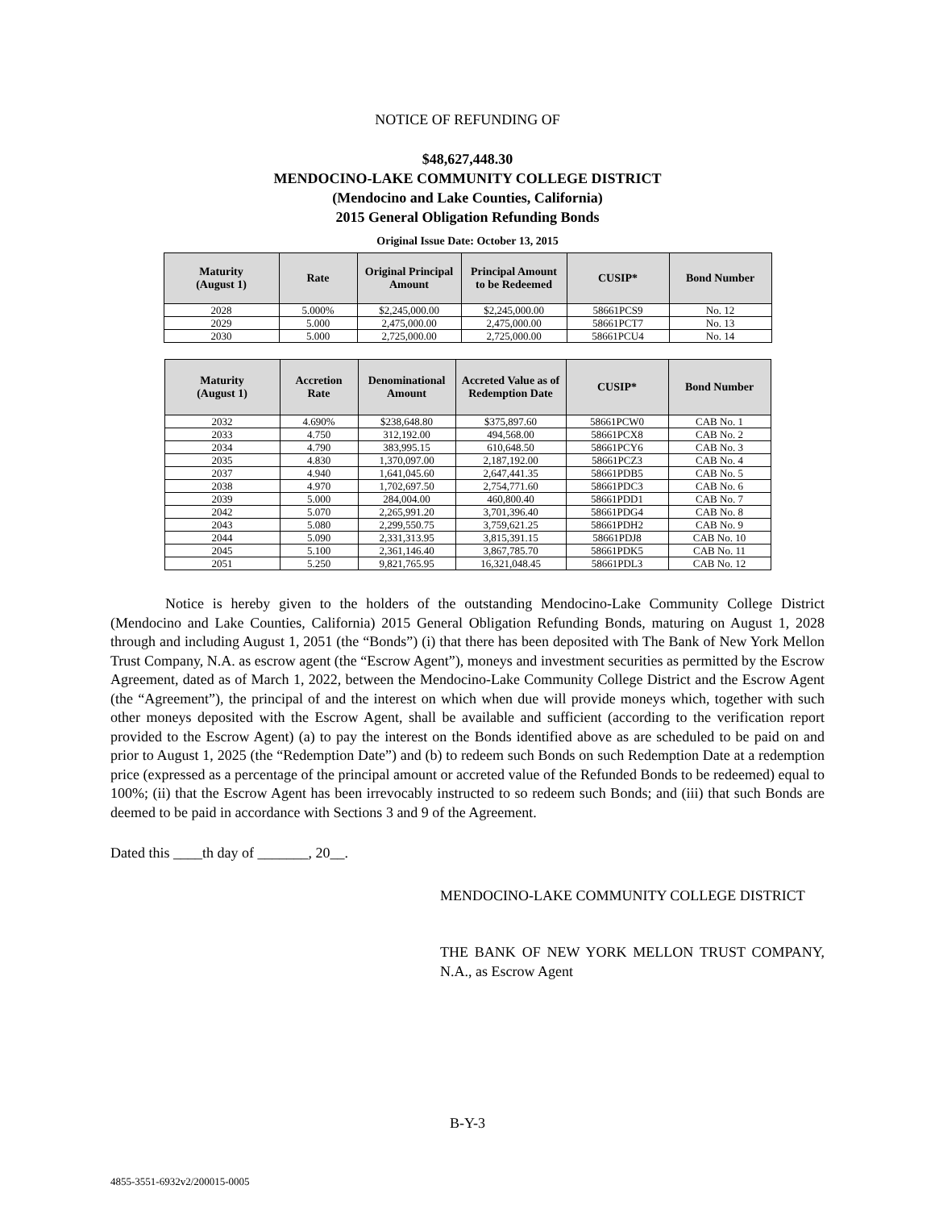NOTICE OF REFUNDING OF
$48,627,448.30
MENDOCINO-LAKE COMMUNITY COLLEGE DISTRICT
(Mendocino and Lake Counties, California)
2015 General Obligation Refunding Bonds
Original Issue Date: October 13, 2015
| Maturity (August 1) | Rate | Original Principal Amount | Principal Amount to be Redeemed | CUSIP* | Bond Number |
| --- | --- | --- | --- | --- | --- |
| 2028 | 5.000% | $2,245,000.00 | $2,245,000.00 | 58661PCS9 | No. 12 |
| 2029 | 5.000 | 2,475,000.00 | 2,475,000.00 | 58661PCT7 | No. 13 |
| 2030 | 5.000 | 2,725,000.00 | 2,725,000.00 | 58661PCU4 | No. 14 |
| Maturity (August 1) | Accretion Rate | Denominational Amount | Accreted Value as of Redemption Date | CUSIP* | Bond Number |
| --- | --- | --- | --- | --- | --- |
| 2032 | 4.690% | $238,648.80 | $375,897.60 | 58661PCW0 | CAB No. 1 |
| 2033 | 4.750 | 312,192.00 | 494,568.00 | 58661PCX8 | CAB No. 2 |
| 2034 | 4.790 | 383,995.15 | 610,648.50 | 58661PCY6 | CAB No. 3 |
| 2035 | 4.830 | 1,370,097.00 | 2,187,192.00 | 58661PCZ3 | CAB No. 4 |
| 2037 | 4.940 | 1,641,045.60 | 2,647,441.35 | 58661PDB5 | CAB No. 5 |
| 2038 | 4.970 | 1,702,697.50 | 2,754,771.60 | 58661PDC3 | CAB No. 6 |
| 2039 | 5.000 | 284,004.00 | 460,800.40 | 58661PDD1 | CAB No. 7 |
| 2042 | 5.070 | 2,265,991.20 | 3,701,396.40 | 58661PDG4 | CAB No. 8 |
| 2043 | 5.080 | 2,299,550.75 | 3,759,621.25 | 58661PDH2 | CAB No. 9 |
| 2044 | 5.090 | 2,331,313.95 | 3,815,391.15 | 58661PDJ8 | CAB No. 10 |
| 2045 | 5.100 | 2,361,146.40 | 3,867,785.70 | 58661PDK5 | CAB No. 11 |
| 2051 | 5.250 | 9,821,765.95 | 16,321,048.45 | 58661PDL3 | CAB No. 12 |
Notice is hereby given to the holders of the outstanding Mendocino-Lake Community College District (Mendocino and Lake Counties, California) 2015 General Obligation Refunding Bonds, maturing on August 1, 2028 through and including August 1, 2051 (the “Bonds”) (i) that there has been deposited with The Bank of New York Mellon Trust Company, N.A. as escrow agent (the “Escrow Agent”), moneys and investment securities as permitted by the Escrow Agreement, dated as of March 1, 2022, between the Mendocino-Lake Community College District and the Escrow Agent (the “Agreement”), the principal of and the interest on which when due will provide moneys which, together with such other moneys deposited with the Escrow Agent, shall be available and sufficient (according to the verification report provided to the Escrow Agent) (a) to pay the interest on the Bonds identified above as are scheduled to be paid on and prior to August 1, 2025 (the “Redemption Date”) and (b) to redeem such Bonds on such Redemption Date at a redemption price (expressed as a percentage of the principal amount or accreted value of the Refunded Bonds to be redeemed) equal to 100%; (ii) that the Escrow Agent has been irrevocably instructed to so redeem such Bonds; and (iii) that such Bonds are deemed to be paid in accordance with Sections 3 and 9 of the Agreement.
Dated this ____th day of _______, 20__.
MENDOCINO-LAKE COMMUNITY COLLEGE DISTRICT
THE BANK OF NEW YORK MELLON TRUST COMPANY, N.A., as Escrow Agent
B-Y-3
4855-3551-6932v2/200015-0005